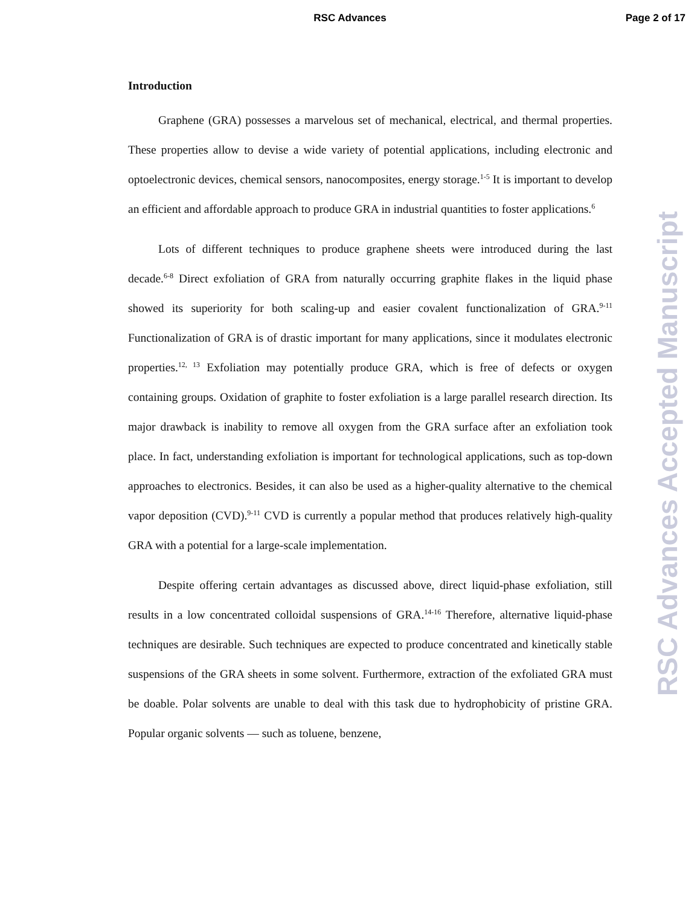RSC Advances
Page 2 of 17
Introduction
Graphene (GRA) possesses a marvelous set of mechanical, electrical, and thermal properties. These properties allow to devise a wide variety of potential applications, including electronic and optoelectronic devices, chemical sensors, nanocomposites, energy storage.<sup>1-5</sup> It is important to develop an efficient and affordable approach to produce GRA in industrial quantities to foster applications.<sup>6</sup>
Lots of different techniques to produce graphene sheets were introduced during the last decade.<sup>6-8</sup> Direct exfoliation of GRA from naturally occurring graphite flakes in the liquid phase showed its superiority for both scaling-up and easier covalent functionalization of GRA.<sup>9-11</sup> Functionalization of GRA is of drastic important for many applications, since it modulates electronic properties.<sup>12, 13</sup> Exfoliation may potentially produce GRA, which is free of defects or oxygen containing groups. Oxidation of graphite to foster exfoliation is a large parallel research direction. Its major drawback is inability to remove all oxygen from the GRA surface after an exfoliation took place. In fact, understanding exfoliation is important for technological applications, such as top-down approaches to electronics. Besides, it can also be used as a higher-quality alternative to the chemical vapor deposition (CVD).<sup>9-11</sup> CVD is currently a popular method that produces relatively high-quality GRA with a potential for a large-scale implementation.
Despite offering certain advantages as discussed above, direct liquid-phase exfoliation, still results in a low concentrated colloidal suspensions of GRA.<sup>14-16</sup> Therefore, alternative liquid-phase techniques are desirable. Such techniques are expected to produce concentrated and kinetically stable suspensions of the GRA sheets in some solvent. Furthermore, extraction of the exfoliated GRA must be doable. Polar solvents are unable to deal with this task due to hydrophobicity of pristine GRA. Popular organic solvents ― such as toluene, benzene,
RSC Advances Accepted Manuscript